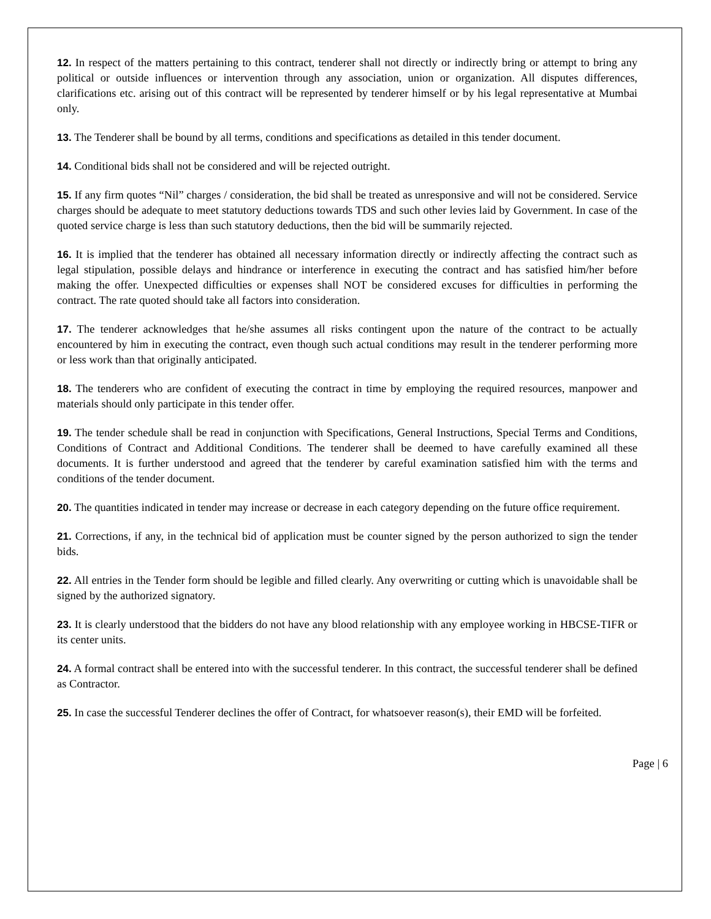12. In respect of the matters pertaining to this contract, tenderer shall not directly or indirectly bring or attempt to bring any political or outside influences or intervention through any association, union or organization. All disputes differences, clarifications etc. arising out of this contract will be represented by tenderer himself or by his legal representative at Mumbai only.
13. The Tenderer shall be bound by all terms, conditions and specifications as detailed in this tender document.
14. Conditional bids shall not be considered and will be rejected outright.
15. If any firm quotes “Nil” charges / consideration, the bid shall be treated as unresponsive and will not be considered. Service charges should be adequate to meet statutory deductions towards TDS and such other levies laid by Government. In case of the quoted service charge is less than such statutory deductions, then the bid will be summarily rejected.
16. It is implied that the tenderer has obtained all necessary information directly or indirectly affecting the contract such as legal stipulation, possible delays and hindrance or interference in executing the contract and has satisfied him/her before making the offer. Unexpected difficulties or expenses shall NOT be considered excuses for difficulties in performing the contract. The rate quoted should take all factors into consideration.
17. The tenderer acknowledges that he/she assumes all risks contingent upon the nature of the contract to be actually encountered by him in executing the contract, even though such actual conditions may result in the tenderer performing more or less work than that originally anticipated.
18. The tenderers who are confident of executing the contract in time by employing the required resources, manpower and materials should only participate in this tender offer.
19. The tender schedule shall be read in conjunction with Specifications, General Instructions, Special Terms and Conditions, Conditions of Contract and Additional Conditions. The tenderer shall be deemed to have carefully examined all these documents. It is further understood and agreed that the tenderer by careful examination satisfied him with the terms and conditions of the tender document.
20. The quantities indicated in tender may increase or decrease in each category depending on the future office requirement.
21. Corrections, if any, in the technical bid of application must be counter signed by the person authorized to sign the tender bids.
22. All entries in the Tender form should be legible and filled clearly. Any overwriting or cutting which is unavoidable shall be signed by the authorized signatory.
23. It is clearly understood that the bidders do not have any blood relationship with any employee working in HBCSE-TIFR or its center units.
24. A formal contract shall be entered into with the successful tenderer. In this contract, the successful tenderer shall be defined as Contractor.
25. In case the successful Tenderer declines the offer of Contract, for whatsoever reason(s), their EMD will be forfeited.
Page | 6